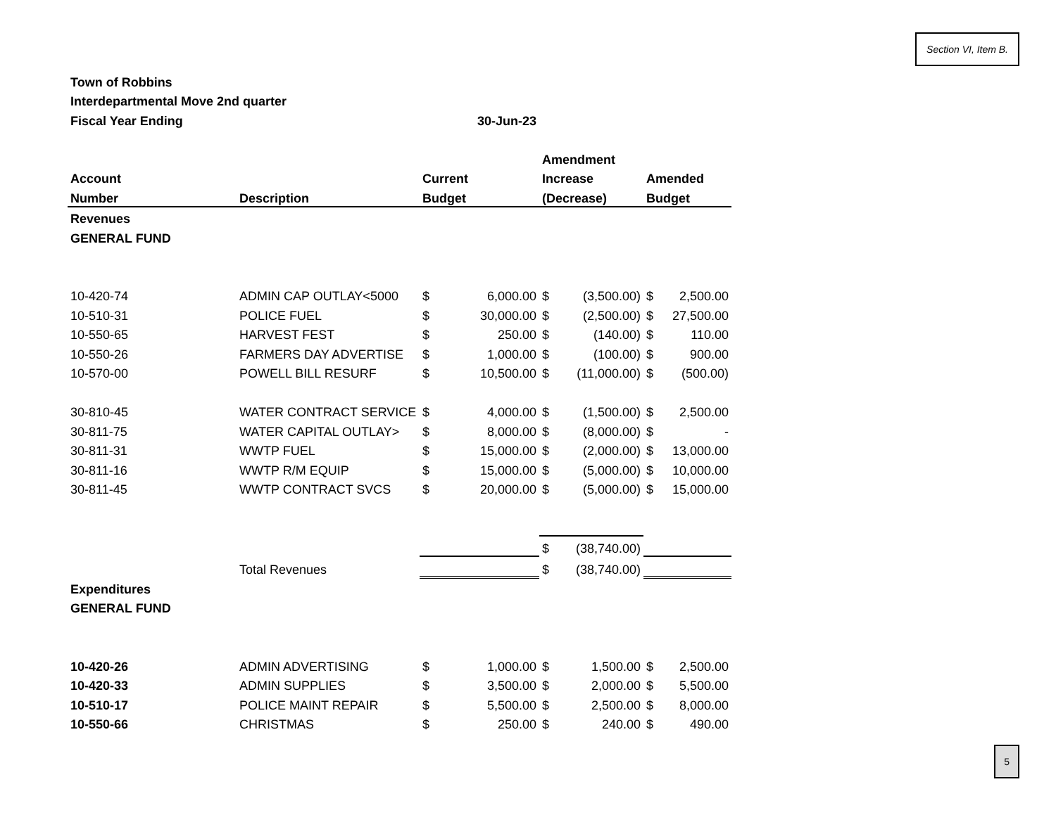Section VI, Item B.
| Town of Robbins | | | | | | | |
| Interdepartmental Move 2nd quarter | | | | | | | |
| Fiscal Year Ending | | | 30-Jun-23 | | | | |
| | | | | Amendment | | | |
| Account | | Current | | Increase | | Amended | |
| Number | Description | Budget | | (Decrease) | | Budget | |
| Revenues | | | | | | | |
| GENERAL FUND | | | | | | | |
| 10-420-74 | ADMIN CAP OUTLAY<5000 | $ | 6,000.00 | $ | (3,500.00) | $ | 2,500.00 |
| 10-510-31 | POLICE FUEL | $ | 30,000.00 | $ | (2,500.00) | $ | 27,500.00 |
| 10-550-65 | HARVEST FEST | $ | 250.00 | $ | (140.00) | $ | 110.00 |
| 10-550-26 | FARMERS DAY ADVERTISE | $ | 1,000.00 | $ | (100.00) | $ | 900.00 |
| 10-570-00 | POWELL BILL RESURF | $ | 10,500.00 | $ | (11,000.00) | $ | (500.00) |
| 30-810-45 | WATER CONTRACT SERVICE | $ | 4,000.00 | $ | (1,500.00) | $ | 2,500.00 |
| 30-811-75 | WATER CAPITAL OUTLAY> | $ | 8,000.00 | $ | (8,000.00) | $ | - |
| 30-811-31 | WWTP FUEL | $ | 15,000.00 | $ | (2,000.00) | $ | 13,000.00 |
| 30-811-16 | WWTP R/M EQUIP | $ | 15,000.00 | $ | (5,000.00) | $ | 10,000.00 |
| 30-811-45 | WWTP CONTRACT SVCS | $ | 20,000.00 | $ | (5,000.00) | $ | 15,000.00 |
| | | | | $ | (38,740.00) | | |
| | Total Revenues | | | $ | (38,740.00) | | |
| Expenditures | | | | | | | |
| GENERAL FUND | | | | | | | |
| 10-420-26 | ADMIN ADVERTISING | $ | 1,000.00 | $ | 1,500.00 | $ | 2,500.00 |
| 10-420-33 | ADMIN SUPPLIES | $ | 3,500.00 | $ | 2,000.00 | $ | 5,500.00 |
| 10-510-17 | POLICE MAINT REPAIR | $ | 5,500.00 | $ | 2,500.00 | $ | 8,000.00 |
| 10-550-66 | CHRISTMAS | $ | 250.00 | $ | 240.00 | $ | 490.00 |
5